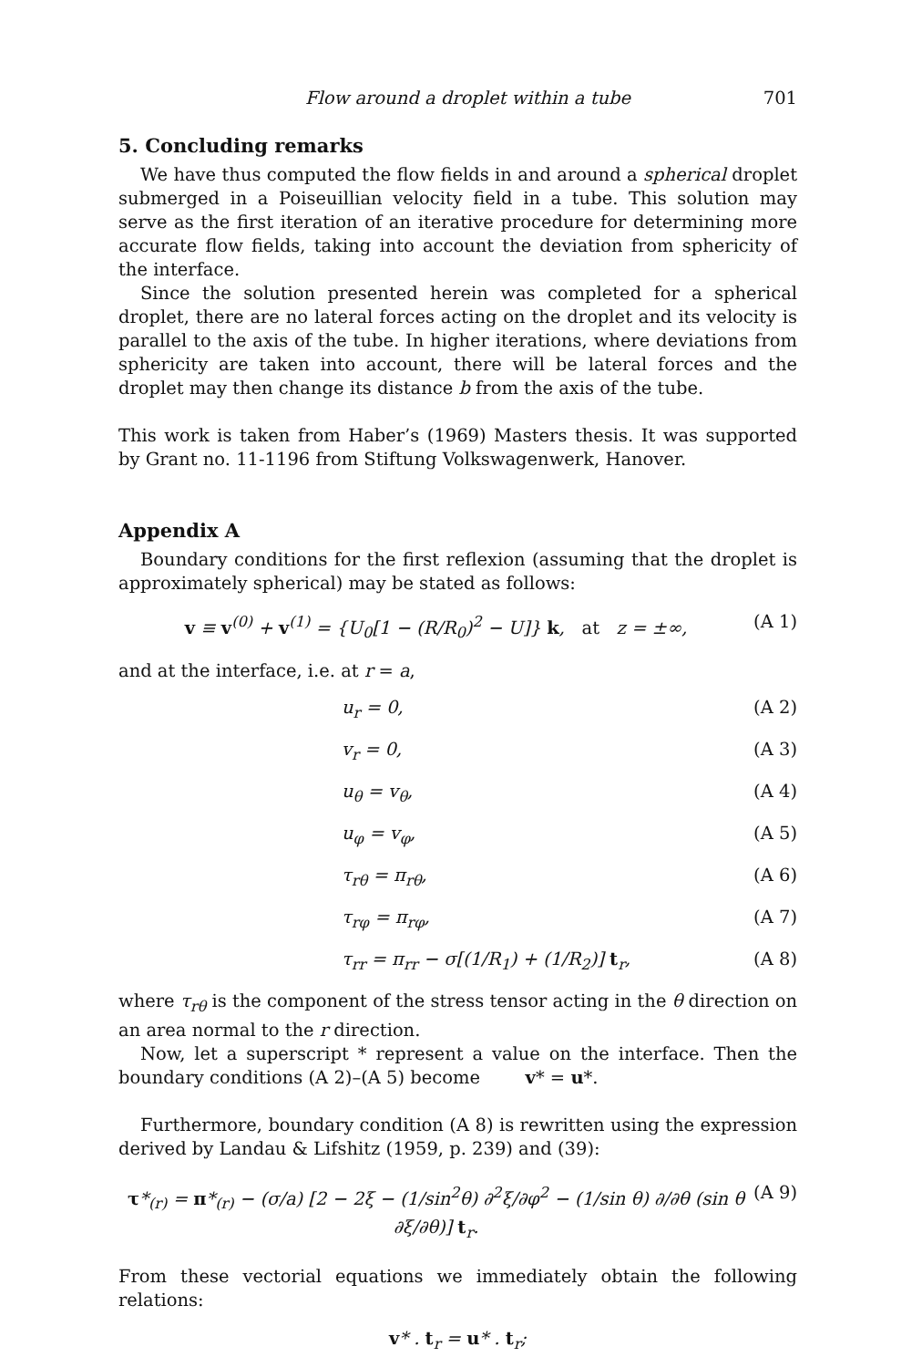Flow around a droplet within a tube 701
5. Concluding remarks
We have thus computed the flow fields in and around a spherical droplet submerged in a Poiseuillian velocity field in a tube. This solution may serve as the first iteration of an iterative procedure for determining more accurate flow fields, taking into account the deviation from sphericity of the interface.
Since the solution presented herein was completed for a spherical droplet, there are no lateral forces acting on the droplet and its velocity is parallel to the axis of the tube. In higher iterations, where deviations from sphericity are taken into account, there will be lateral forces and the droplet may then change its distance b from the axis of the tube.
This work is taken from Haber’s (1969) Masters thesis. It was supported by Grant no. 11-1196 from Stiftung Volkswagenwerk, Hanover.
Appendix A
Boundary conditions for the first reflexion (assuming that the droplet is approximately spherical) may be stated as follows:
v ≡ v<sup>(0)</sup> + v<sup>(1)</sup> = {U<sub>0</sub>[1 − (R/R<sub>0</sub>)<sup>2</sup> − U]} k, at z = ±∞, (A 1)
and at the interface, i.e. at r = a,
u<sub>r</sub> = 0, (A 2)
v<sub>r</sub> = 0, (A 3)
u<sub>θ</sub> = v<sub>θ</sub>, (A 4)
u<sub>φ</sub> = v<sub>φ</sub>, (A 5)
τ<sub>rθ</sub> = π<sub>rθ</sub>, (A 6)
τ<sub>rφ</sub> = π<sub>rφ</sub>, (A 7)
τ<sub>rr</sub> = π<sub>rr</sub> − σ[(1/R<sub>1</sub>) + (1/R<sub>2</sub>)] t<sub>r</sub>, (A 8)
where τ<sub>rθ</sub> is the component of the stress tensor acting in the θ direction on an area normal to the r direction.
Now, let a superscript * represent a value on the interface. Then the boundary conditions (A 2)–(A 5) become v* = u*.
Furthermore, boundary condition (A 8) is rewritten using the expression derived by Landau & Lifshitz (1959, p. 239) and (39):
τ*<sub>(r)</sub> = π*<sub>(r)</sub> − (σ/a) [2 − 2ξ − (1/sin<sup>2</sup>θ) ∂<sup>2</sup>ξ/∂φ<sup>2</sup> − (1/sin θ) ∂/∂θ (sin θ ∂ξ/∂θ)] t<sub>r</sub>. (A 9)
From these vectorial equations we immediately obtain the following relations:
v* . t<sub>r</sub> = u* . t<sub>r</sub>;